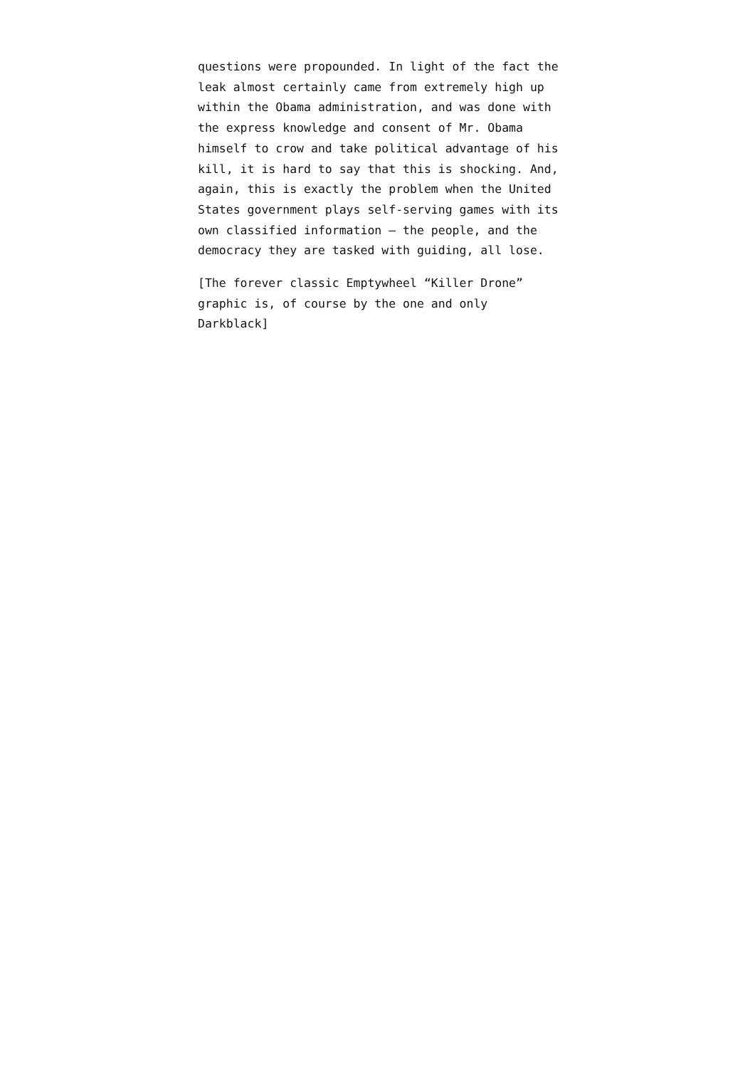questions were propounded. In light of the fact the leak almost certainly came from extremely high up within the Obama administration, and was done with the express knowledge and consent of Mr. Obama himself to crow and take political advantage of his kill, it is hard to say that this is shocking. And, again, this is exactly the problem when the United States government plays self-serving games with its own classified information – the people, and the democracy they are tasked with guiding, all lose.
[The forever classic Emptywheel “Killer Drone” graphic is, of course by the one and only Darkblack]